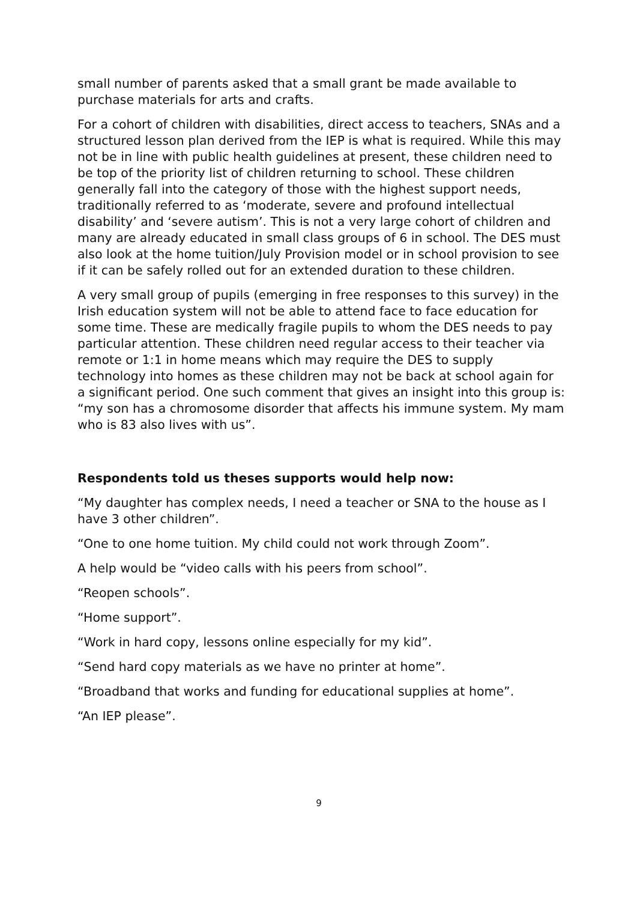small number of parents asked that a small grant be made available to purchase materials for arts and crafts.
For a cohort of children with disabilities, direct access to teachers, SNAs and a structured lesson plan derived from the IEP is what is required. While this may not be in line with public health guidelines at present, these children need to be top of the priority list of children returning to school. These children generally fall into the category of those with the highest support needs, traditionally referred to as ‘moderate, severe and profound intellectual disability’ and ‘severe autism’. This is not a very large cohort of children and many are already educated in small class groups of 6 in school. The DES must also look at the home tuition/July Provision model or in school provision to see if it can be safely rolled out for an extended duration to these children.
A very small group of pupils (emerging in free responses to this survey) in the Irish education system will not be able to attend face to face education for some time. These are medically fragile pupils to whom the DES needs to pay particular attention. These children need regular access to their teacher via remote or 1:1 in home means which may require the DES to supply technology into homes as these children may not be back at school again for a significant period. One such comment that gives an insight into this group is: “my son has a chromosome disorder that affects his immune system. My mam who is 83 also lives with us”.
Respondents told us theses supports would help now:
“My daughter has complex needs, I need a teacher or SNA to the house as I have 3 other children”.
“One to one home tuition. My child could not work through Zoom”.
A help would be “video calls with his peers from school”.
“Reopen schools”.
“Home support”.
“Work in hard copy, lessons online especially for my kid”.
“Send hard copy materials as we have no printer at home”.
“Broadband that works and funding for educational supplies at home”.
“An IEP please”.
9